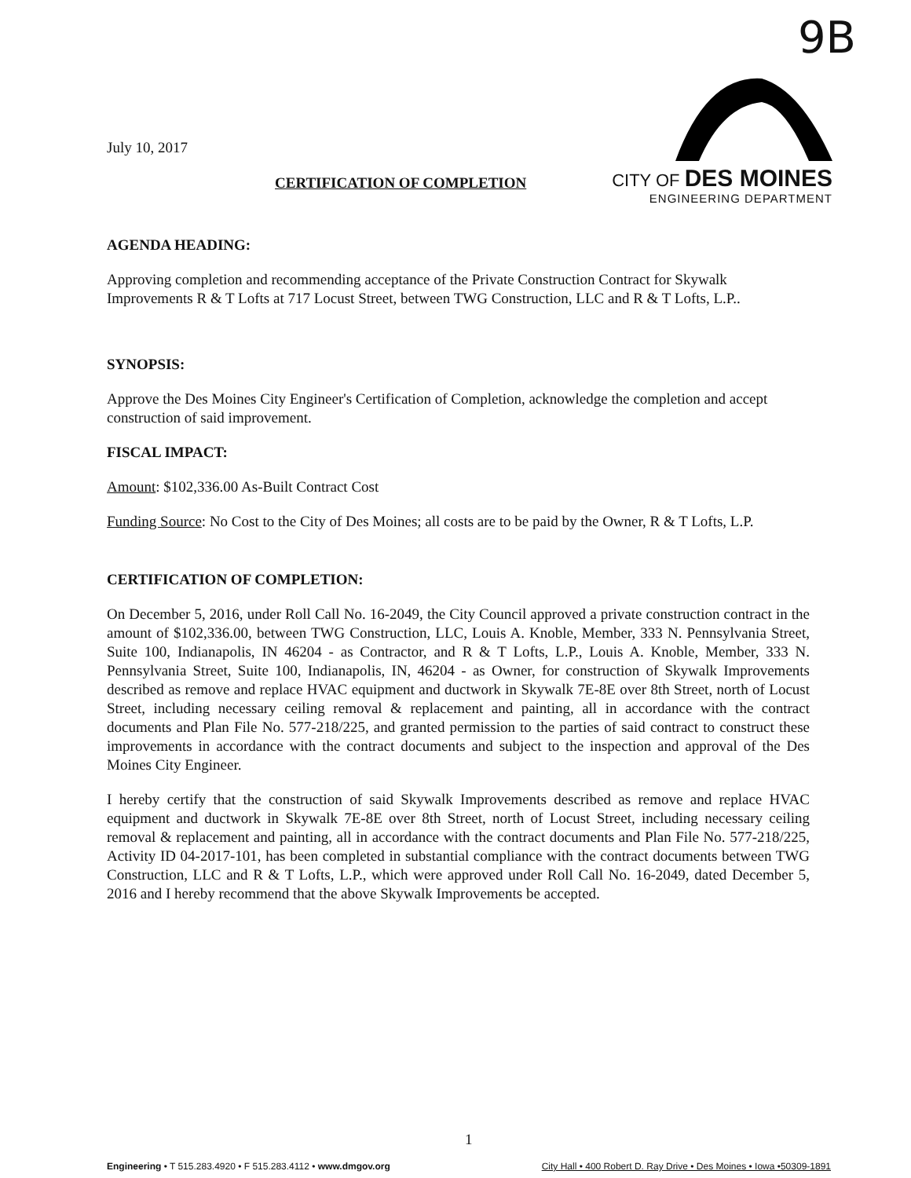9B
CITY OF DES MOINES
ENGINEERING DEPARTMENT
July 10, 2017
CERTIFICATION OF COMPLETION
AGENDA HEADING:
Approving completion and recommending acceptance of the Private Construction Contract for Skywalk Improvements R & T Lofts at 717 Locust Street, between TWG Construction, LLC and R & T Lofts, L.P..
SYNOPSIS:
Approve the Des Moines City Engineer's Certification of Completion, acknowledge the completion and accept construction of said improvement.
FISCAL IMPACT:
Amount: $102,336.00 As-Built Contract Cost
Funding Source: No Cost to the City of Des Moines; all costs are to be paid by the Owner, R & T Lofts, L.P.
CERTIFICATION OF COMPLETION:
On December 5, 2016, under Roll Call No. 16-2049, the City Council approved a private construction contract in the amount of $102,336.00, between TWG Construction, LLC, Louis A. Knoble, Member, 333 N. Pennsylvania Street, Suite 100, Indianapolis, IN 46204 - as Contractor, and R & T Lofts, L.P., Louis A. Knoble, Member, 333 N. Pennsylvania Street, Suite 100, Indianapolis, IN, 46204 - as Owner, for construction of Skywalk Improvements described as remove and replace HVAC equipment and ductwork in Skywalk 7E-8E over 8th Street, north of Locust Street, including necessary ceiling removal & replacement and painting, all in accordance with the contract documents and Plan File No. 577-218/225, and granted permission to the parties of said contract to construct these improvements in accordance with the contract documents and subject to the inspection and approval of the Des Moines City Engineer.
I hereby certify that the construction of said Skywalk Improvements described as remove and replace HVAC equipment and ductwork in Skywalk 7E-8E over 8th Street, north of Locust Street, including necessary ceiling removal & replacement and painting, all in accordance with the contract documents and Plan File No. 577-218/225, Activity ID 04-2017-101, has been completed in substantial compliance with the contract documents between TWG Construction, LLC and R & T Lofts, L.P., which were approved under Roll Call No. 16-2049, dated December 5, 2016 and I hereby recommend that the above Skywalk Improvements be accepted.
1
Engineering • T 515.283.4920 • F 515.283.4112 • www.dmgov.org City Hall • 400 Robert D. Ray Drive • Des Moines • Iowa •50309-1891